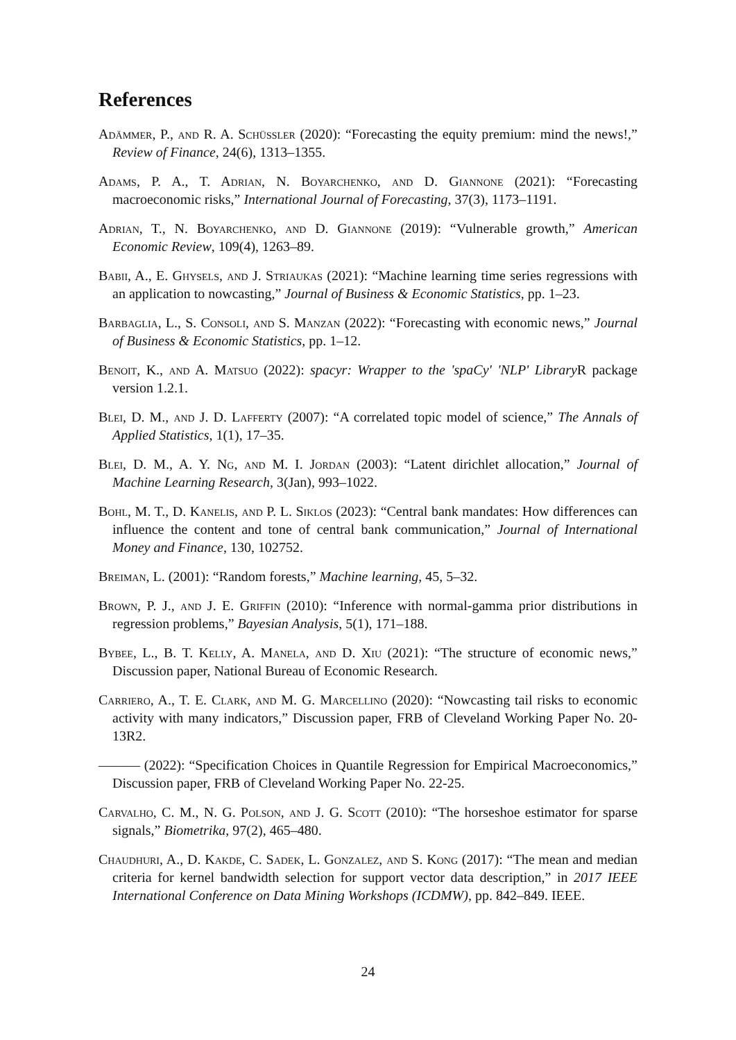References
Adämmer, P., and R. A. Schüssler (2020): “Forecasting the equity premium: mind the news!,” Review of Finance, 24(6), 1313–1355.
Adams, P. A., T. Adrian, N. Boyarchenko, and D. Giannone (2021): “Forecasting macroeconomic risks,” International Journal of Forecasting, 37(3), 1173–1191.
Adrian, T., N. Boyarchenko, and D. Giannone (2019): “Vulnerable growth,” American Economic Review, 109(4), 1263–89.
Babii, A., E. Ghysels, and J. Striaukas (2021): “Machine learning time series regressions with an application to nowcasting,” Journal of Business & Economic Statistics, pp. 1–23.
Barbaglia, L., S. Consoli, and S. Manzan (2022): “Forecasting with economic news,” Journal of Business & Economic Statistics, pp. 1–12.
Benoit, K., and A. Matsuo (2022): spacyr: Wrapper to the 'spaCy' 'NLP' Library R package version 1.2.1.
Blei, D. M., and J. D. Lafferty (2007): “A correlated topic model of science,” The Annals of Applied Statistics, 1(1), 17–35.
Blei, D. M., A. Y. Ng, and M. I. Jordan (2003): “Latent dirichlet allocation,” Journal of Machine Learning Research, 3(Jan), 993–1022.
Bohl, M. T., D. Kanelis, and P. L. Siklos (2023): “Central bank mandates: How differences can influence the content and tone of central bank communication,” Journal of International Money and Finance, 130, 102752.
Breiman, L. (2001): “Random forests,” Machine learning, 45, 5–32.
Brown, P. J., and J. E. Griffin (2010): “Inference with normal-gamma prior distributions in regression problems,” Bayesian Analysis, 5(1), 171–188.
Bybee, L., B. T. Kelly, A. Manela, and D. Xiu (2021): “The structure of economic news,” Discussion paper, National Bureau of Economic Research.
Carriero, A., T. E. Clark, and M. G. Marcellino (2020): “Nowcasting tail risks to economic activity with many indicators,” Discussion paper, FRB of Cleveland Working Paper No. 20-13R2.
——— (2022): “Specification Choices in Quantile Regression for Empirical Macroeconomics,” Discussion paper, FRB of Cleveland Working Paper No. 22-25.
Carvalho, C. M., N. G. Polson, and J. G. Scott (2010): “The horseshoe estimator for sparse signals,” Biometrika, 97(2), 465–480.
Chaudhuri, A., D. Kakde, C. Sadek, L. Gonzalez, and S. Kong (2017): “The mean and median criteria for kernel bandwidth selection for support vector data description,” in 2017 IEEE International Conference on Data Mining Workshops (ICDMW), pp. 842–849. IEEE.
24